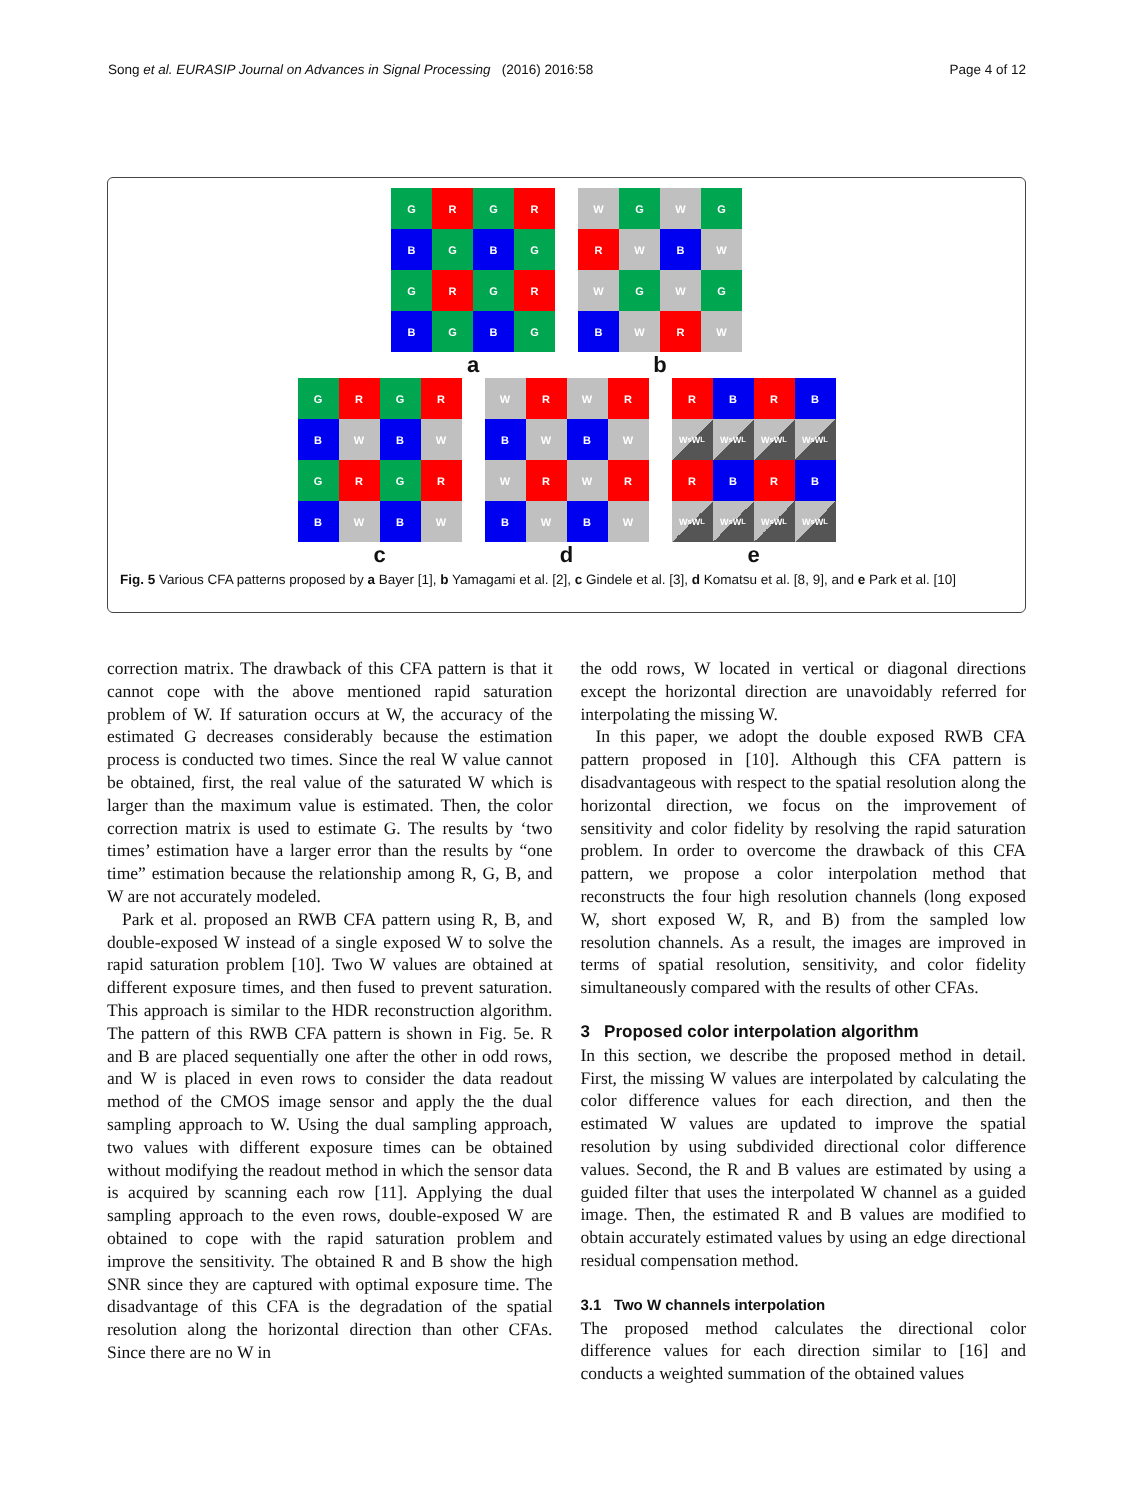Song et al. EURASIP Journal on Advances in Signal Processing (2016) 2016:58 Page 4 of 12
G
R
G
R
B
G
B
G
G
R
G
R
B
G
B
G
a
W
G
W
G
R
W
B
W
W
G
W
G
B
W
R
W
b
G
R
G
R
B
W
B
W
G
R
G
R
B
W
B
W
c
W
R
W
R
B
W
B
W
W
R
W
R
B
W
B
W
d
R
B
R
B
W<sub>s</sub> W<sub>L</sub>
W<sub>s</sub> W<sub>L</sub>
W<sub>s</sub> W<sub>L</sub>
W<sub>s</sub> W<sub>L</sub>
R
B
R
B
W<sub>s</sub> W<sub>L</sub>
W<sub>s</sub> W<sub>L</sub>
W<sub>s</sub> W<sub>L</sub>
W<sub>s</sub> W<sub>L</sub>
e
Fig. 5 Various CFA patterns proposed by a Bayer [1], b Yamagami et al. [2], c Gindele et al. [3], d Komatsu et al. [8, 9], and e Park et al. [10]
correction matrix. The drawback of this CFA pattern is that it cannot cope with the above mentioned rapid saturation problem of W. If saturation occurs at W, the accuracy of the estimated G decreases considerably because the estimation process is conducted two times. Since the real W value cannot be obtained, first, the real value of the saturated W which is larger than the maximum value is estimated. Then, the color correction matrix is used to estimate G. The results by ‘two times’ estimation have a larger error than the results by “one time” estimation because the relationship among R, G, B, and W are not accurately modeled.
Park et al. proposed an RWB CFA pattern using R, B, and double-exposed W instead of a single exposed W to solve the rapid saturation problem [10]. Two W values are obtained at different exposure times, and then fused to prevent saturation. This approach is similar to the HDR reconstruction algorithm. The pattern of this RWB CFA pattern is shown in Fig. 5e. R and B are placed sequentially one after the other in odd rows, and W is placed in even rows to consider the data readout method of the CMOS image sensor and apply the the dual sampling approach to W. Using the dual sampling approach, two values with different exposure times can be obtained without modifying the readout method in which the sensor data is acquired by scanning each row [11]. Applying the dual sampling approach to the even rows, double-exposed W are obtained to cope with the rapid saturation problem and improve the sensitivity. The obtained R and B show the high SNR since they are captured with optimal exposure time. The disadvantage of this CFA is the degradation of the spatial resolution along the horizontal direction than other CFAs. Since there are no W in
the odd rows, W located in vertical or diagonal directions except the horizontal direction are unavoidably referred for interpolating the missing W.
In this paper, we adopt the double exposed RWB CFA pattern proposed in [10]. Although this CFA pattern is disadvantageous with respect to the spatial resolution along the horizontal direction, we focus on the improvement of sensitivity and color fidelity by resolving the rapid saturation problem. In order to overcome the drawback of this CFA pattern, we propose a color interpolation method that reconstructs the four high resolution channels (long exposed W, short exposed W, R, and B) from the sampled low resolution channels. As a result, the images are improved in terms of spatial resolution, sensitivity, and color fidelity simultaneously compared with the results of other CFAs.
3 Proposed color interpolation algorithm
In this section, we describe the proposed method in detail. First, the missing W values are interpolated by calculating the color difference values for each direction, and then the estimated W values are updated to improve the spatial resolution by using subdivided directional color difference values. Second, the R and B values are estimated by using a guided filter that uses the interpolated W channel as a guided image. Then, the estimated R and B values are modified to obtain accurately estimated values by using an edge directional residual compensation method.
3.1 Two W channels interpolation
The proposed method calculates the directional color difference values for each direction similar to [16] and conducts a weighted summation of the obtained values